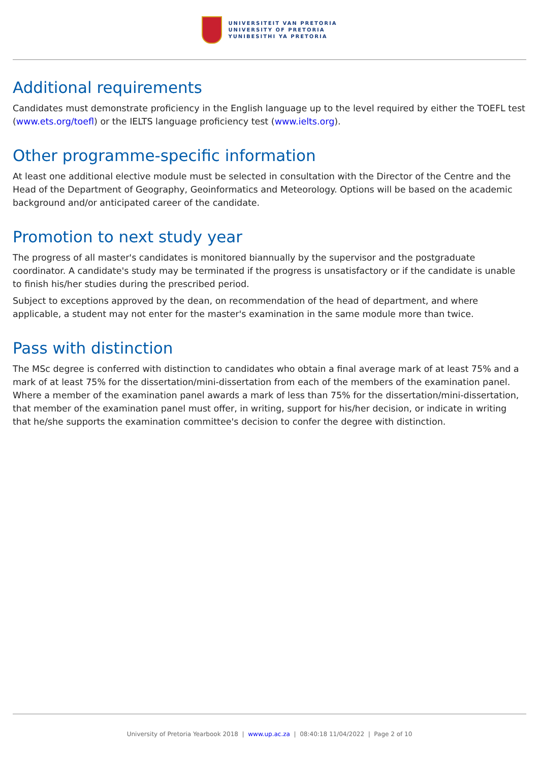UNIVERSITEIT VAN PRETORIA
UNIVERSITY OF PRETORIA
YUNIBESITHI YA PRETORIA
Additional requirements
Candidates must demonstrate proficiency in the English language up to the level required by either the TOEFL test (www.ets.org/toefl) or the IELTS language proficiency test (www.ielts.org).
Other programme-specific information
At least one additional elective module must be selected in consultation with the Director of the Centre and the Head of the Department of Geography, Geoinformatics and Meteorology. Options will be based on the academic background and/or anticipated career of the candidate.
Promotion to next study year
The progress of all master's candidates is monitored biannually by the supervisor and the postgraduate coordinator. A candidate's study may be terminated if the progress is unsatisfactory or if the candidate is unable to finish his/her studies during the prescribed period.
Subject to exceptions approved by the dean, on recommendation of the head of department, and where applicable, a student may not enter for the master's examination in the same module more than twice.
Pass with distinction
The MSc degree is conferred with distinction to candidates who obtain a final average mark of at least 75% and a mark of at least 75% for the dissertation/mini-dissertation from each of the members of the examination panel. Where a member of the examination panel awards a mark of less than 75% for the dissertation/mini-dissertation, that member of the examination panel must offer, in writing, support for his/her decision, or indicate in writing that he/she supports the examination committee's decision to confer the degree with distinction.
University of Pretoria Yearbook 2018 | www.up.ac.za | 08:40:18 11/04/2022 | Page 2 of 10